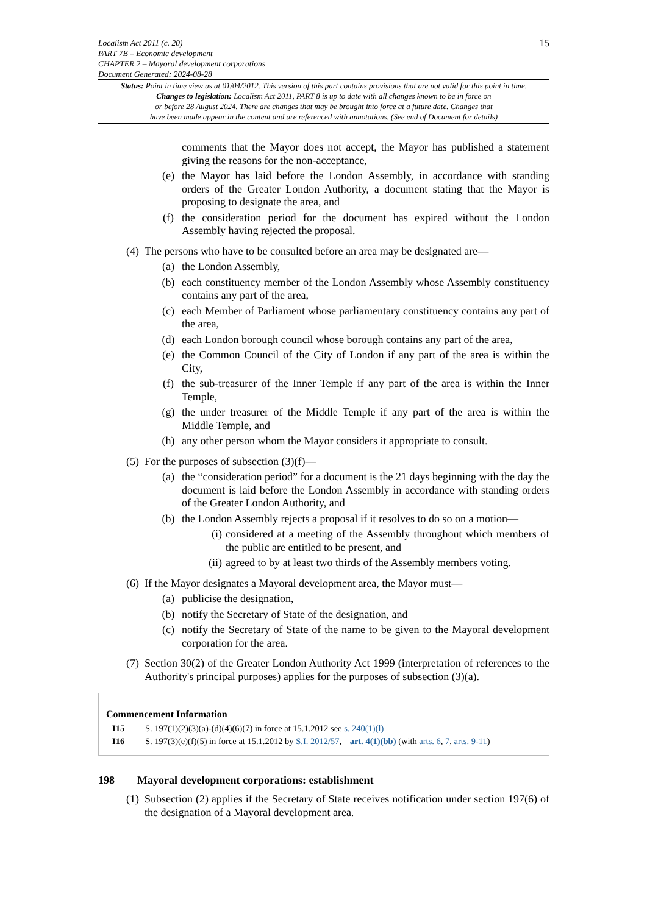Localism Act 2011 (c. 20)
PART 7B – Economic development
CHAPTER 2 – Mayoral development corporations
Document Generated: 2024-08-28
15
Status: Point in time view as at 01/04/2012. This version of this part contains provisions that are not valid for this point in time.
Changes to legislation: Localism Act 2011, PART 8 is up to date with all changes known to be in force on
or before 28 August 2024. There are changes that may be brought into force at a future date. Changes that
have been made appear in the content and are referenced with annotations. (See end of Document for details)
comments that the Mayor does not accept, the Mayor has published a statement giving the reasons for the non-acceptance,
(e) the Mayor has laid before the London Assembly, in accordance with standing orders of the Greater London Authority, a document stating that the Mayor is proposing to designate the area, and
(f) the consideration period for the document has expired without the London Assembly having rejected the proposal.
(4)
The persons who have to be consulted before an area may be designated are—
(a) the London Assembly,
(b) each constituency member of the London Assembly whose Assembly constituency contains any part of the area,
(c) each Member of Parliament whose parliamentary constituency contains any part of the area,
(d) each London borough council whose borough contains any part of the area,
(e) the Common Council of the City of London if any part of the area is within the City,
(f) the sub-treasurer of the Inner Temple if any part of the area is within the Inner Temple,
(g) the under treasurer of the Middle Temple if any part of the area is within the Middle Temple, and
(h) any other person whom the Mayor considers it appropriate to consult.
(5)
For the purposes of subsection (3)(f)—
(a) the “consideration period” for a document is the 21 days beginning with the day the document is laid before the London Assembly in accordance with standing orders of the Greater London Authority, and
(b) the London Assembly rejects a proposal if it resolves to do so on a motion—
(i)
considered at a meeting of the Assembly throughout which members of the public are entitled to be present, and
(ii)
agreed to by at least two thirds of the Assembly members voting.
(6)
If the Mayor designates a Mayoral development area, the Mayor must—
(a) publicise the designation,
(b) notify the Secretary of State of the designation, and
(c) notify the Secretary of State of the name to be given to the Mayoral development corporation for the area.
(7)
Section 30(2) of the Greater London Authority Act 1999 (interpretation of references to the Authority's principal purposes) applies for the purposes of subsection (3)(a).
Commencement Information
I15 S. 197(1)(2)(3)(a)-(d)(4)(6)(7) in force at 15.1.2012 see s. 240(1)(l)
I16 S. 197(3)(e)(f)(5) in force at 15.1.2012 by S.I. 2012/57, art. 4(1)(bb) (with arts. 6, 7, arts. 9-11)
198 Mayoral development corporations: establishment
(1)
Subsection (2) applies if the Secretary of State receives notification under section 197(6) of the designation of a Mayoral development area.